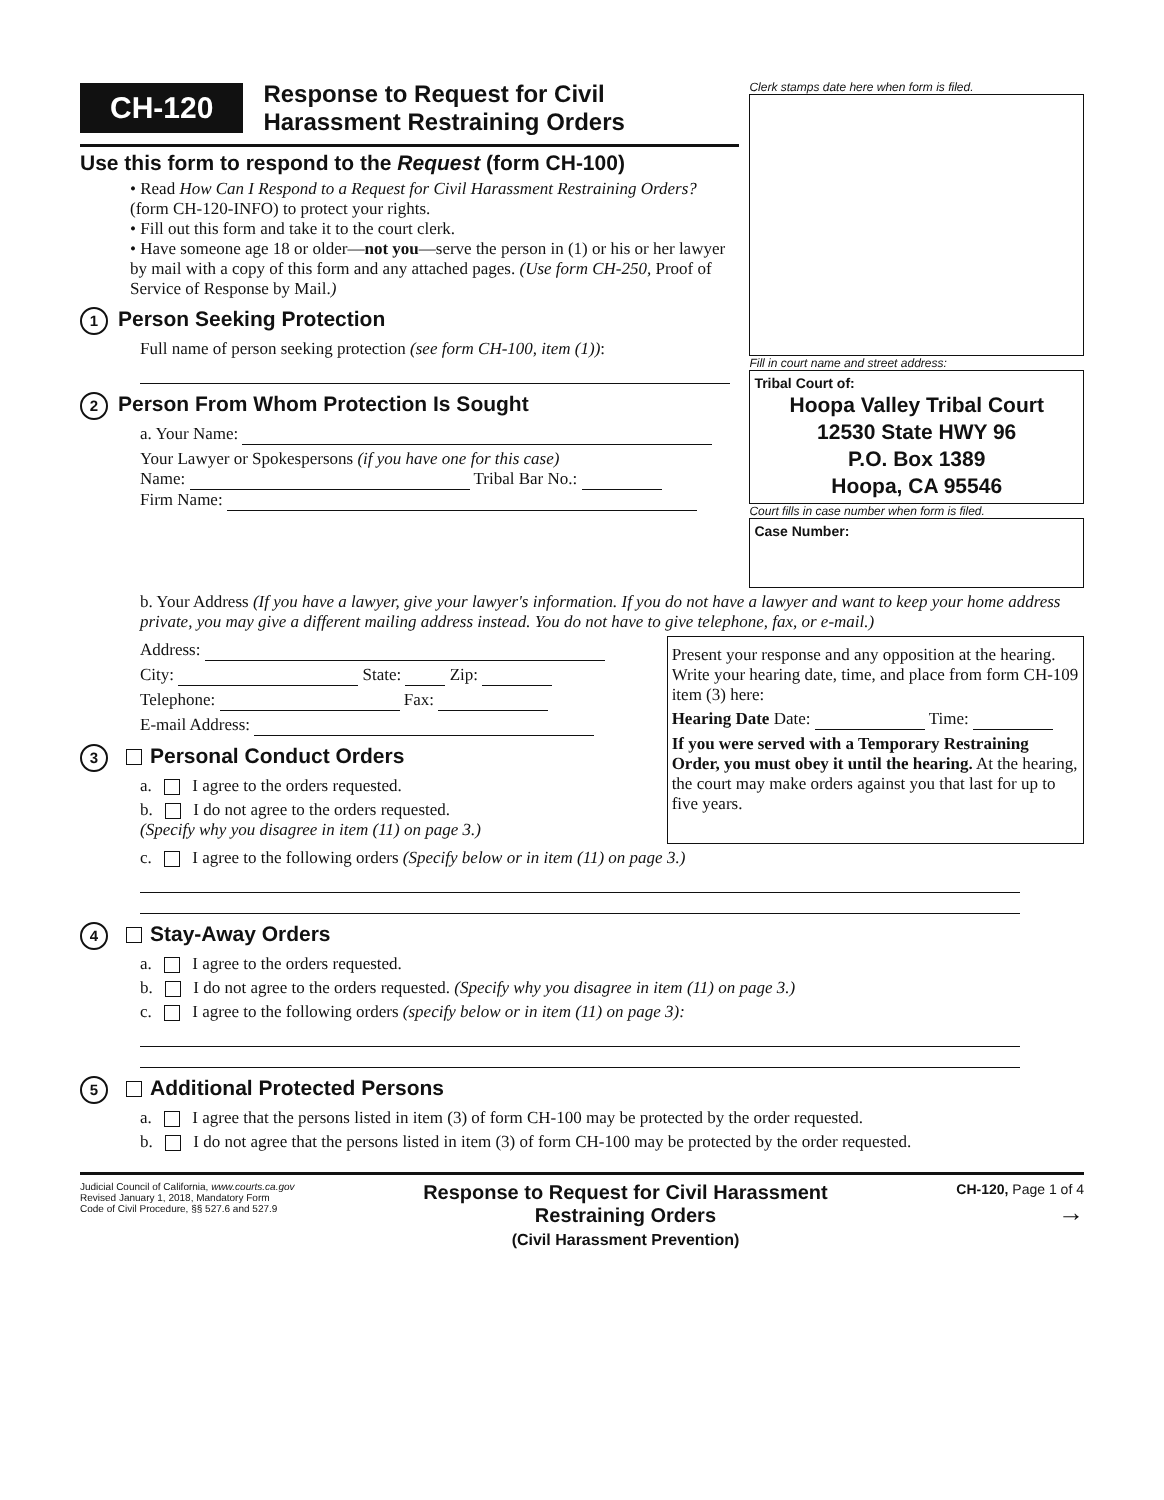CH-120 Response to Request for Civil
Harassment Restraining Orders
Use this form to respond to the Request (form CH-100)
• Read How Can I Respond to a Request for Civil Harassment Restraining Orders? (form CH-120-INFO) to protect your rights.
• Fill out this form and take it to the court clerk.
• Have someone age 18 or older—not you—serve the person in (1) or his or her lawyer by mail with a copy of this form and any attached pages. (Use form CH-250, Proof of Service of Response by Mail.)
1 Person Seeking Protection
Full name of person seeking protection (see form CH-100, item (1)):
2 Person From Whom Protection Is Sought
a. Your Name:
Your Lawyer or Spokespersons (if you have one for this case)
Name: Tribal Bar No.:
Firm Name:
Clerk stamps date here when form is filed.
Fill in court name and street address:
Tribal Court of:
Hoopa Valley Tribal Court
12530 State HWY 96
P.O. Box 1389
Hoopa, CA 95546
Court fills in case number when form is filed.
Case Number:
b. Your Address (If you have a lawyer, give your lawyer's information. If you do not have a lawyer and want to keep your home address private, you may give a different mailing address instead. You do not have to give telephone, fax, or e-mail.)
Address:
City: State: Zip:
Telephone: Fax:
E-mail Address:
3 Personal Conduct Orders
a. I agree to the orders requested.
b. I do not agree to the orders requested.
(Specify why you disagree in item (11) on page 3.)
Present your response and any opposition at the hearing. Write your hearing date, time, and place from form CH-109 item (3) here:
Hearing Date Date: Time:
If you were served with a Temporary Restraining Order, you must obey it until the hearing. At the hearing, the court may make orders against you that last for up to five years.
c. I agree to the following orders (Specify below or in item (11) on page 3.)
4 Stay-Away Orders
a. I agree to the orders requested.
b. I do not agree to the orders requested. (Specify why you disagree in item (11) on page 3.)
c. I agree to the following orders (specify below or in item (11) on page 3):
5 Additional Protected Persons
a. I agree that the persons listed in item (3) of form CH-100 may be protected by the order requested.
b. I do not agree that the persons listed in item (3) of form CH-100 may be protected by the order requested.
Judicial Council of California, www.courts.ca.gov
Revised January 1, 2018, Mandatory Form
Code of Civil Procedure, §§ 527.6 and 527.9
Response to Request for Civil Harassment
Restraining Orders
(Civil Harassment Prevention)
CH-120, Page 1 of 4
→